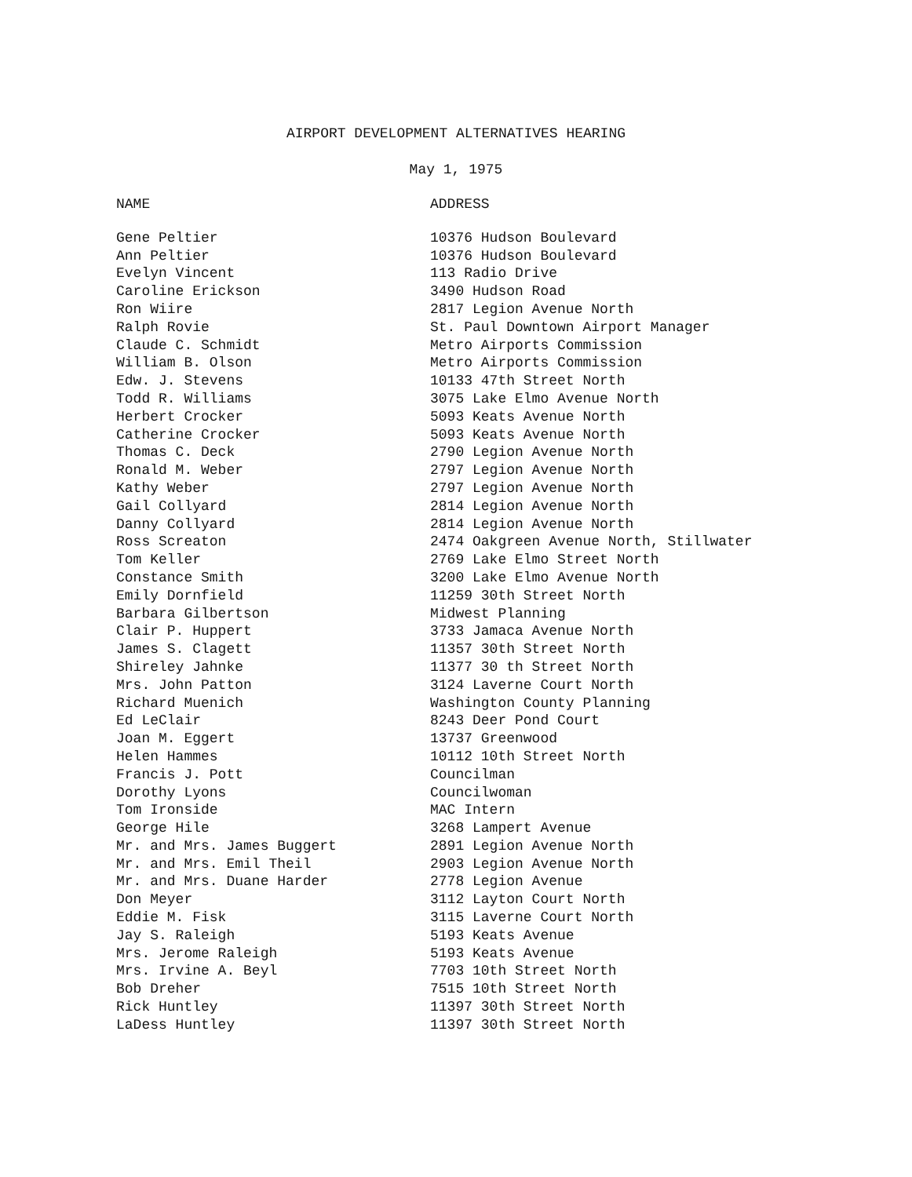AIRPORT DEVELOPMENT ALTERNATIVES HEARING
May 1, 1975
| NAME | ADDRESS |
| --- | --- |
| Gene Peltier | 10376 Hudson Boulevard |
| Ann Peltier | 10376 Hudson Boulevard |
| Evelyn Vincent | 113 Radio Drive |
| Caroline Erickson | 3490 Hudson Road |
| Ron Wiire | 2817 Legion Avenue North |
| Ralph Rovie | St. Paul Downtown Airport Manager |
| Claude C. Schmidt | Metro Airports Commission |
| William B. Olson | Metro Airports Commission |
| Edw. J. Stevens | 10133 47th Street North |
| Todd R. Williams | 3075 Lake Elmo Avenue North |
| Herbert Crocker | 5093 Keats Avenue North |
| Catherine Crocker | 5093 Keats Avenue North |
| Thomas C. Deck | 2790 Legion Avenue North |
| Ronald M. Weber | 2797 Legion Avenue North |
| Kathy Weber | 2797 Legion Avenue North |
| Gail Collyard | 2814 Legion Avenue North |
| Danny Collyard | 2814 Legion Avenue North |
| Ross Screaton | 2474 Oakgreen Avenue North, Stillwater |
| Tom Keller | 2769 Lake Elmo Street North |
| Constance Smith | 3200 Lake Elmo Avenue North |
| Emily Dornfield | 11259 30th Street North |
| Barbara Gilbertson | Midwest Planning |
| Clair P. Huppert | 3733 Jamaca Avenue North |
| James S. Clagett | 11357 30th Street North |
| Shireley Jahnke | 11377 30 th Street North |
| Mrs. John Patton | 3124 Laverne Court North |
| Richard Muenich | Washington County Planning |
| Ed LeClair | 8243 Deer Pond Court |
| Joan M. Eggert | 13737 Greenwood |
| Helen Hammes | 10112 10th Street North |
| Francis J. Pott | Councilman |
| Dorothy Lyons | Councilwoman |
| Tom Ironside | MAC Intern |
| George Hile | 3268 Lampert Avenue |
| Mr. and Mrs. James Buggert | 2891 Legion Avenue North |
| Mr. and Mrs. Emil Theil | 2903 Legion Avenue North |
| Mr. and Mrs. Duane Harder | 2778 Legion Avenue |
| Don Meyer | 3112 Layton Court North |
| Eddie M. Fisk | 3115 Laverne Court North |
| Jay S. Raleigh | 5193 Keats Avenue |
| Mrs. Jerome Raleigh | 5193 Keats Avenue |
| Mrs. Irvine A. Beyl | 7703 10th Street North |
| Bob Dreher | 7515 10th Street North |
| Rick Huntley | 11397 30th Street North |
| LaDess Huntley | 11397 30th Street North |